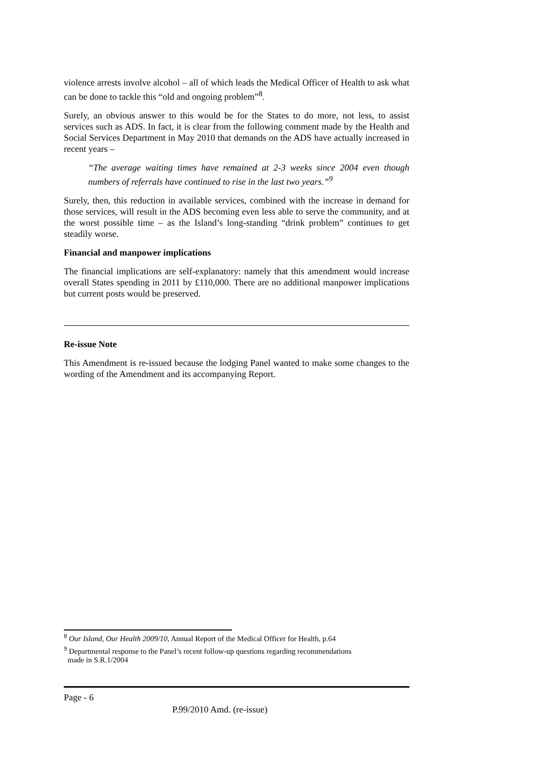violence arrests involve alcohol – all of which leads the Medical Officer of Health to ask what can be done to tackle this “old and ongoing problem”<sup>8</sup>.
Surely, an obvious answer to this would be for the States to do more, not less, to assist services such as ADS. In fact, it is clear from the following comment made by the Health and Social Services Department in May 2010 that demands on the ADS have actually increased in recent years –
“The average waiting times have remained at 2-3 weeks since 2004 even though numbers of referrals have continued to rise in the last two years.”<sup>9</sup>
Surely, then, this reduction in available services, combined with the increase in demand for those services, will result in the ADS becoming even less able to serve the community, and at the worst possible time – as the Island’s long-standing “drink problem” continues to get steadily worse.
Financial and manpower implications
The financial implications are self-explanatory: namely that this amendment would increase overall States spending in 2011 by £110,000. There are no additional manpower implications but current posts would be preserved.
Re-issue Note
This Amendment is re-issued because the lodging Panel wanted to make some changes to the wording of the Amendment and its accompanying Report.
<sup>8</sup> Our Island, Our Health 2009/10, Annual Report of the Medical Officer for Health, p.64
<sup>9</sup> Departmental response to the Panel’s recent follow-up questions regarding recommendations
made in S.R.1/2004
Page - 6
P.99/2010 Amd. (re-issue)